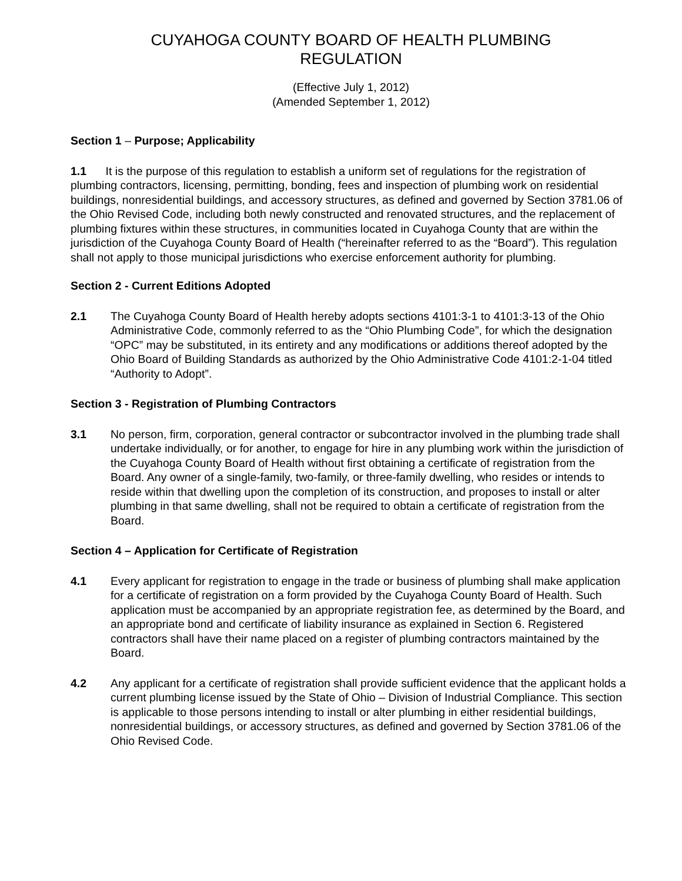CUYAHOGA COUNTY BOARD OF HEALTH PLUMBING
REGULATION
(Effective July 1, 2012)
(Amended September 1, 2012)
Section 1 – Purpose; Applicability
1.1 It is the purpose of this regulation to establish a uniform set of regulations for the registration of plumbing contractors, licensing, permitting, bonding, fees and inspection of plumbing work on residential buildings, nonresidential buildings, and accessory structures, as defined and governed by Section 3781.06 of the Ohio Revised Code, including both newly constructed and renovated structures, and the replacement of plumbing fixtures within these structures, in communities located in Cuyahoga County that are within the jurisdiction of the Cuyahoga County Board of Health (“hereinafter referred to as the “Board”). This regulation shall not apply to those municipal jurisdictions who exercise enforcement authority for plumbing.
Section 2 - Current Editions Adopted
2.1 The Cuyahoga County Board of Health hereby adopts sections 4101:3-1 to 4101:3-13 of the Ohio Administrative Code, commonly referred to as the “Ohio Plumbing Code”, for which the designation “OPC” may be substituted, in its entirety and any modifications or additions thereof adopted by the Ohio Board of Building Standards as authorized by the Ohio Administrative Code 4101:2-1-04 titled “Authority to Adopt”.
Section 3 - Registration of Plumbing Contractors
3.1 No person, firm, corporation, general contractor or subcontractor involved in the plumbing trade shall undertake individually, or for another, to engage for hire in any plumbing work within the jurisdiction of the Cuyahoga County Board of Health without first obtaining a certificate of registration from the Board. Any owner of a single-family, two-family, or three-family dwelling, who resides or intends to reside within that dwelling upon the completion of its construction, and proposes to install or alter plumbing in that same dwelling, shall not be required to obtain a certificate of registration from the Board.
Section 4 – Application for Certificate of Registration
4.1 Every applicant for registration to engage in the trade or business of plumbing shall make application for a certificate of registration on a form provided by the Cuyahoga County Board of Health. Such application must be accompanied by an appropriate registration fee, as determined by the Board, and an appropriate bond and certificate of liability insurance as explained in Section 6. Registered contractors shall have their name placed on a register of plumbing contractors maintained by the Board.
4.2 Any applicant for a certificate of registration shall provide sufficient evidence that the applicant holds a current plumbing license issued by the State of Ohio – Division of Industrial Compliance. This section is applicable to those persons intending to install or alter plumbing in either residential buildings, nonresidential buildings, or accessory structures, as defined and governed by Section 3781.06 of the Ohio Revised Code.